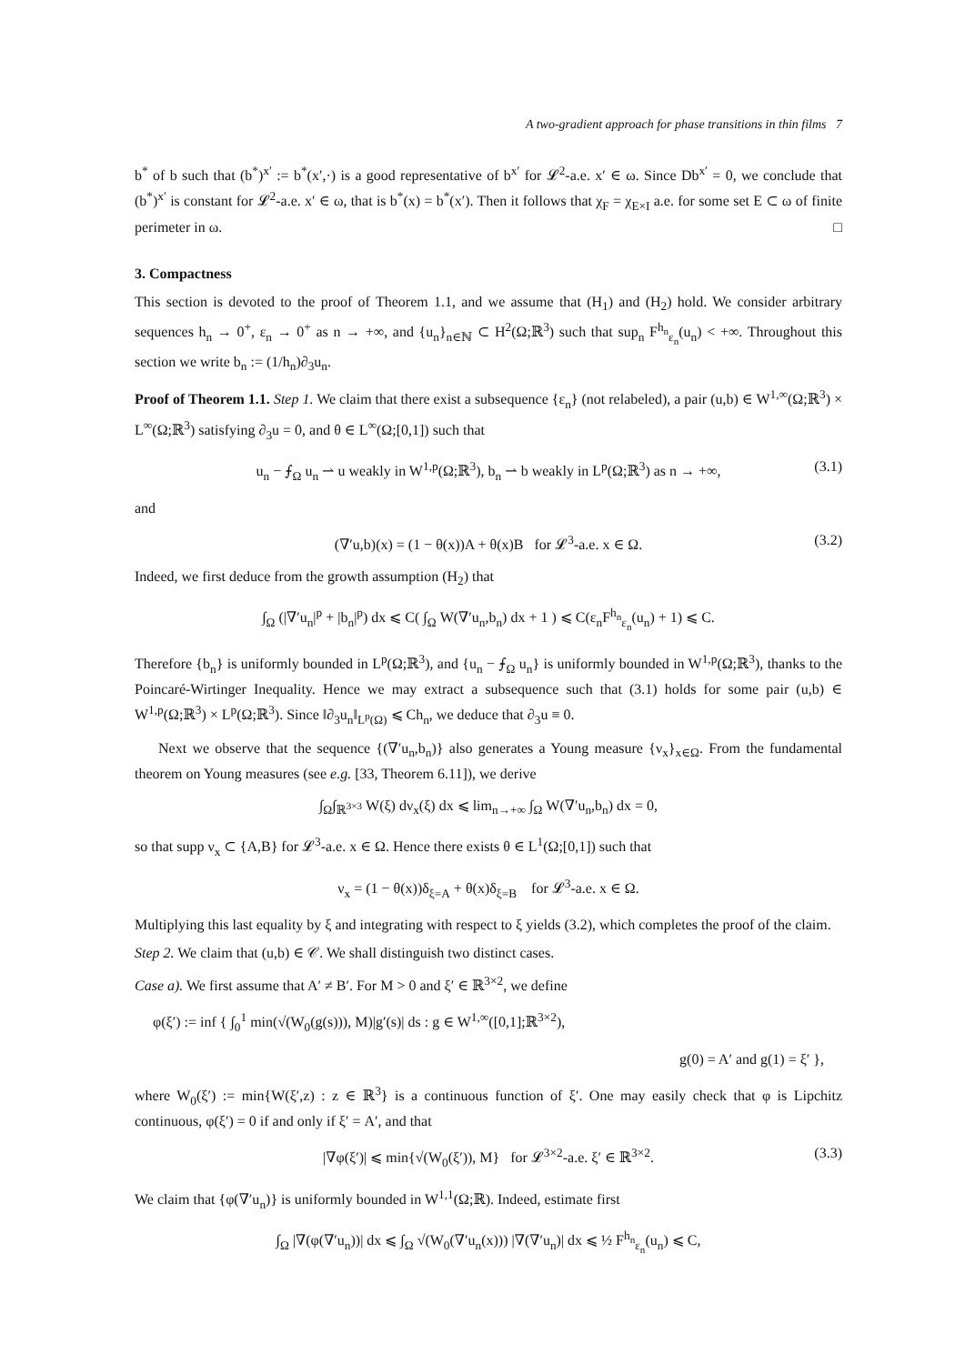A two-gradient approach for phase transitions in thin films 7
b<sup>*</sup> of b such that (b<sup>*</sup>)<sup>x′</sup> := b<sup>*</sup>(x′,·) is a good representative of b<sup>x′</sup> for 𝓛<sup>2</sup>-a.e. x′ ∈ ω. Since Db<sup>x′</sup> = 0, we conclude that (b<sup>*</sup>)<sup>x′</sup> is constant for 𝓛<sup>2</sup>-a.e. x′ ∈ ω, that is b<sup>*</sup>(x) = b<sup>*</sup>(x′). Then it follows that χ<sub>F</sub> = χ<sub>E×I</sub> a.e. for some set E ⊂ ω of finite perimeter in ω. □
3. Compactness
This section is devoted to the proof of Theorem 1.1, and we assume that (H<sub>1</sub>) and (H<sub>2</sub>) hold. We consider arbitrary sequences h<sub>n</sub> → 0<sup>+</sup>, ε<sub>n</sub> → 0<sup>+</sup> as n → +∞, and {u<sub>n</sub>}<sub>n∈ℕ</sub> ⊂ H<sup>2</sup>(Ω;ℝ<sup>3</sup>) such that sup<sub>n</sub> F<sup>h<sub>n</sub></sup><sub>ε<sub>n</sub></sub>(u<sub>n</sub>) < +∞. Throughout this section we write b<sub>n</sub> := (1/h<sub>n</sub>)∂<sub>3</sub>u<sub>n</sub>.
Proof of Theorem 1.1. Step 1. We claim that there exist a subsequence {ε<sub>n</sub>} (not relabeled), a pair (u,b) ∈ W<sup>1,∞</sup>(Ω;ℝ<sup>3</sup>) × L<sup>∞</sup>(Ω;ℝ<sup>3</sup>) satisfying ∂<sub>3</sub>u = 0, and θ ∈ L<sup>∞</sup>(Ω;[0,1]) such that
u<sub>n</sub> − ⨍<sub>Ω</sub> u<sub>n</sub> ⇀ u weakly in W<sup>1,p</sup>(Ω;ℝ<sup>3</sup>), b<sub>n</sub> ⇀ b weakly in L<sup>p</sup>(Ω;ℝ<sup>3</sup>) as n → +∞, (3.1)
and
(∇′u,b)(x) = (1 − θ(x))A + θ(x)B for 𝓛<sup>3</sup>-a.e. x ∈ Ω. (3.2)
Indeed, we first deduce from the growth assumption (H<sub>2</sub>) that
∫<sub>Ω</sub> (|∇′u<sub>n</sub>|<sup>p</sup> + |b<sub>n</sub>|<sup>p</sup>) dx ⩽ C( ∫<sub>Ω</sub> W(∇′u<sub>n</sub>,b<sub>n</sub>) dx + 1 ) ⩽ C(ε<sub>n</sub>F<sup>h<sub>n</sub></sup><sub>ε<sub>n</sub></sub>(u<sub>n</sub>) + 1) ⩽ C.
Therefore {b<sub>n</sub>} is uniformly bounded in L<sup>p</sup>(Ω;ℝ<sup>3</sup>), and {u<sub>n</sub> − ⨍<sub>Ω</sub> u<sub>n</sub>} is uniformly bounded in W<sup>1,p</sup>(Ω;ℝ<sup>3</sup>), thanks to the Poincaré-Wirtinger Inequality. Hence we may extract a subsequence such that (3.1) holds for some pair (u,b) ∈ W<sup>1,p</sup>(Ω;ℝ<sup>3</sup>) × L<sup>p</sup>(Ω;ℝ<sup>3</sup>). Since ‖∂<sub>3</sub>u<sub>n</sub>‖<sub>L<sup>p</sup>(Ω)</sub> ⩽ Ch<sub>n</sub>, we deduce that ∂<sub>3</sub>u ≡ 0.
Next we observe that the sequence {(∇′u<sub>n</sub>,b<sub>n</sub>)} also generates a Young measure {ν<sub>x</sub>}<sub>x∈Ω</sub>. From the fundamental theorem on Young measures (see e.g. [33, Theorem 6.11]), we derive
∫<sub>Ω</sub>∫<sub>ℝ<sup>3×3</sup></sub> W(ξ) dν<sub>x</sub>(ξ) dx ⩽ lim<sub>n→+∞</sub> ∫<sub>Ω</sub> W(∇′u<sub>n</sub>,b<sub>n</sub>) dx = 0,
so that supp ν<sub>x</sub> ⊂ {A,B} for 𝓛<sup>3</sup>-a.e. x ∈ Ω. Hence there exists θ ∈ L<sup>1</sup>(Ω;[0,1]) such that
ν<sub>x</sub> = (1 − θ(x))δ<sub>ξ=A</sub> + θ(x)δ<sub>ξ=B</sub> for 𝓛<sup>3</sup>-a.e. x ∈ Ω.
Multiplying this last equality by ξ and integrating with respect to ξ yields (3.2), which completes the proof of the claim.
Step 2. We claim that (u,b) ∈ 𝒞. We shall distinguish two distinct cases.
Case a). We first assume that A′ ≠ B′. For M > 0 and ξ′ ∈ ℝ<sup>3×2</sup>, we define
φ(ξ′) := inf { ∫<sub>0</sub><sup>1</sup> min(√(W<sub>0</sub>(g(s))), M)|g′(s)| ds : g ∈ W<sup>1,∞</sup>([0,1];ℝ<sup>3×2</sup>),
g(0) = A′ and g(1) = ξ′ },
where W<sub>0</sub>(ξ′) := min{W(ξ′,z) : z ∈ ℝ<sup>3</sup>} is a continuous function of ξ′. One may easily check that φ is Lipchitz continuous, φ(ξ′) = 0 if and only if ξ′ = A′, and that
|∇φ(ξ′)| ⩽ min{√(W<sub>0</sub>(ξ′)), M} for 𝓛<sup>3×2</sup>-a.e. ξ′ ∈ ℝ<sup>3×2</sup>. (3.3)
We claim that {φ(∇′u<sub>n</sub>)} is uniformly bounded in W<sup>1,1</sup>(Ω;ℝ). Indeed, estimate first
∫<sub>Ω</sub> |∇(φ(∇′u<sub>n</sub>))| dx ⩽ ∫<sub>Ω</sub> √(W<sub>0</sub>(∇′u<sub>n</sub>(x))) |∇(∇′u<sub>n</sub>)| dx ⩽ ½ F<sup>h<sub>n</sub></sup><sub>ε<sub>n</sub></sub>(u<sub>n</sub>) ⩽ C,